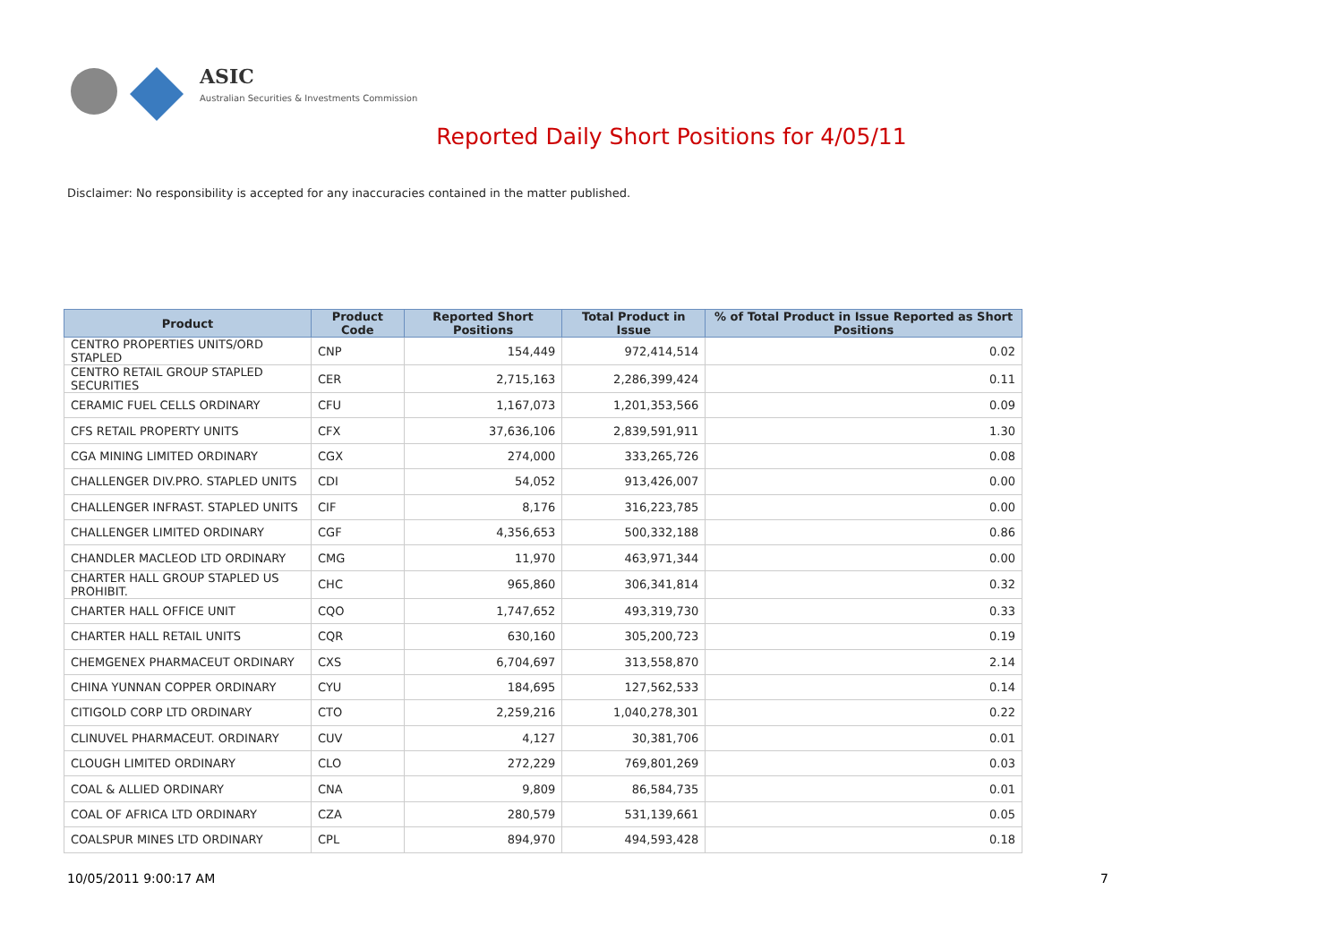ASIC
Australian Securities & Investments Commission
Reported Daily Short Positions for 4/05/11
Disclaimer: No responsibility is accepted for any inaccuracies contained in the matter published.
| Product | Product Code | Reported Short Positions | Total Product in Issue | % of Total Product in Issue Reported as Short Positions |
| --- | --- | --- | --- | --- |
| CENTRO PROPERTIES UNITS/ORD STAPLED | CNP | 154,449 | 972,414,514 | 0.02 |
| CENTRO RETAIL GROUP STAPLED SECURITIES | CER | 2,715,163 | 2,286,399,424 | 0.11 |
| CERAMIC FUEL CELLS ORDINARY | CFU | 1,167,073 | 1,201,353,566 | 0.09 |
| CFS RETAIL PROPERTY UNITS | CFX | 37,636,106 | 2,839,591,911 | 1.30 |
| CGA MINING LIMITED ORDINARY | CGX | 274,000 | 333,265,726 | 0.08 |
| CHALLENGER DIV.PRO. STAPLED UNITS | CDI | 54,052 | 913,426,007 | 0.00 |
| CHALLENGER INFRAST. STAPLED UNITS | CIF | 8,176 | 316,223,785 | 0.00 |
| CHALLENGER LIMITED ORDINARY | CGF | 4,356,653 | 500,332,188 | 0.86 |
| CHANDLER MACLEOD LTD ORDINARY | CMG | 11,970 | 463,971,344 | 0.00 |
| CHARTER HALL GROUP STAPLED US PROHIBIT. | CHC | 965,860 | 306,341,814 | 0.32 |
| CHARTER HALL OFFICE UNIT | CQO | 1,747,652 | 493,319,730 | 0.33 |
| CHARTER HALL RETAIL UNITS | CQR | 630,160 | 305,200,723 | 0.19 |
| CHEMGENEX PHARMACEUT ORDINARY | CXS | 6,704,697 | 313,558,870 | 2.14 |
| CHINA YUNNAN COPPER ORDINARY | CYU | 184,695 | 127,562,533 | 0.14 |
| CITIGOLD CORP LTD ORDINARY | CTO | 2,259,216 | 1,040,278,301 | 0.22 |
| CLINUVEL PHARMACEUT. ORDINARY | CUV | 4,127 | 30,381,706 | 0.01 |
| CLOUGH LIMITED ORDINARY | CLO | 272,229 | 769,801,269 | 0.03 |
| COAL & ALLIED ORDINARY | CNA | 9,809 | 86,584,735 | 0.01 |
| COAL OF AFRICA LTD ORDINARY | CZA | 280,579 | 531,139,661 | 0.05 |
| COALSPUR MINES LTD ORDINARY | CPL | 894,970 | 494,593,428 | 0.18 |
10/05/2011 9:00:17 AM 7